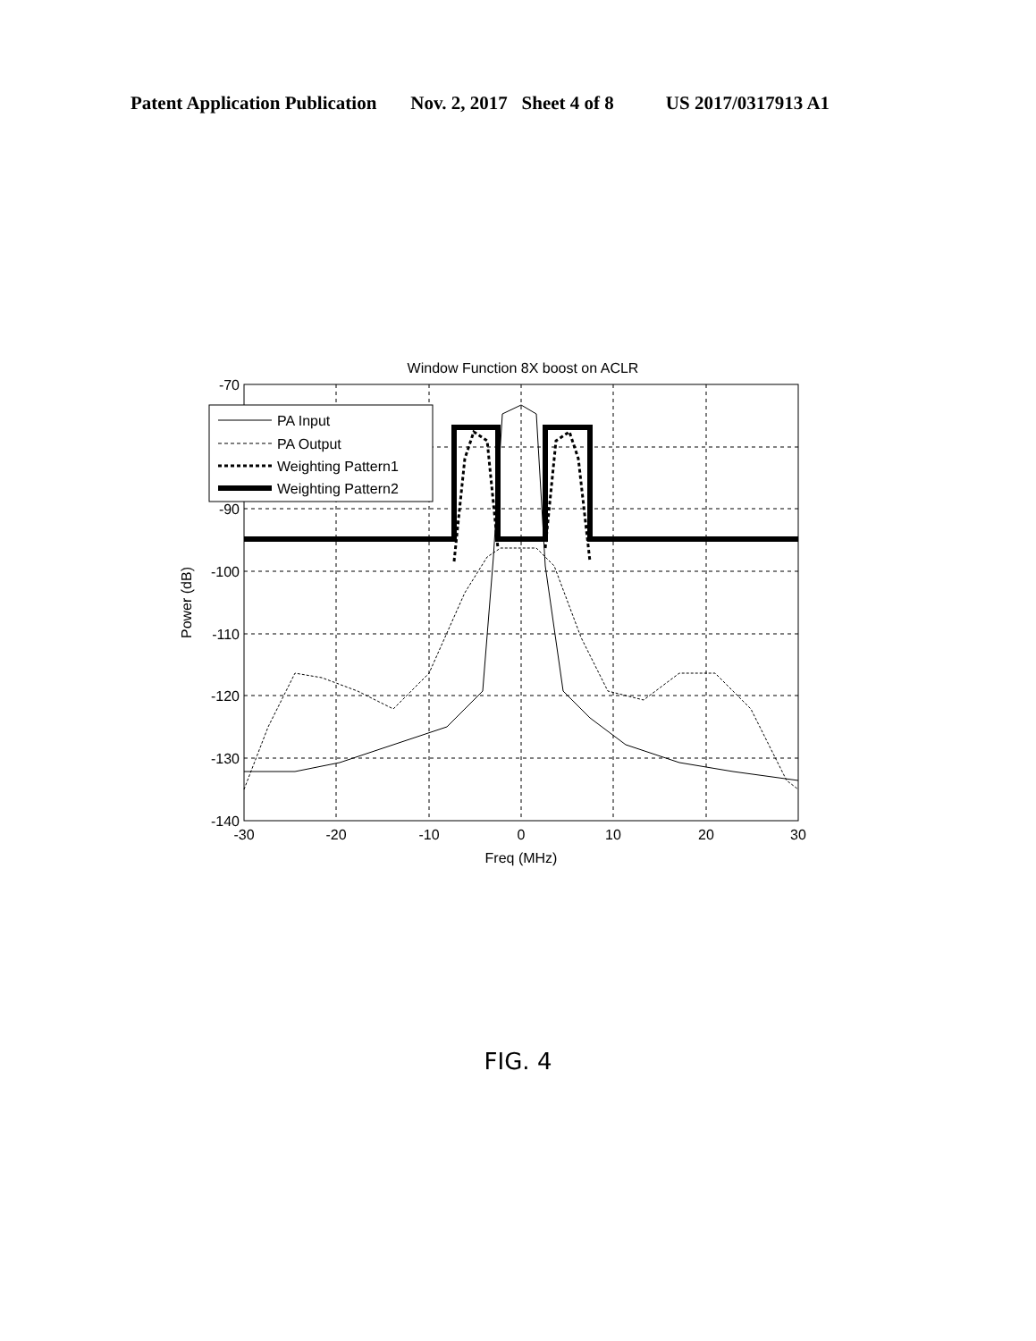Patent Application Publication Nov. 2, 2017 Sheet 4 of 8 US 2017/0317913 A1
Window Function 8X boost on ACLR
-70
-90
-100
-110
-120
-130
-140
-30
-20
-10
0
10
20
30
Freq (MHz)
Power (dB)
PA Input
PA Output
Weighting Pattern1
Weighting Pattern2
FIG. 4